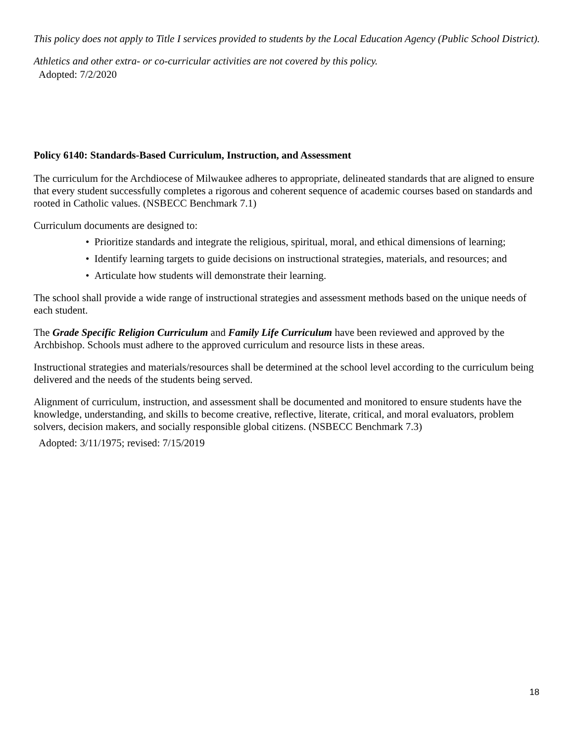This policy does not apply to Title I services provided to students by the Local Education Agency (Public School District).
Athletics and other extra- or co-curricular activities are not covered by this policy.
Adopted: 7/2/2020
Policy 6140: Standards-Based Curriculum, Instruction, and Assessment
The curriculum for the Archdiocese of Milwaukee adheres to appropriate, delineated standards that are aligned to ensure that every student successfully completes a rigorous and coherent sequence of academic courses based on standards and rooted in Catholic values. (NSBECC Benchmark 7.1)
Curriculum documents are designed to:
• Prioritize standards and integrate the religious, spiritual, moral, and ethical dimensions of learning;
• Identify learning targets to guide decisions on instructional strategies, materials, and resources; and
• Articulate how students will demonstrate their learning.
The school shall provide a wide range of instructional strategies and assessment methods based on the unique needs of each student.
The Grade Specific Religion Curriculum and Family Life Curriculum have been reviewed and approved by the Archbishop. Schools must adhere to the approved curriculum and resource lists in these areas.
Instructional strategies and materials/resources shall be determined at the school level according to the curriculum being delivered and the needs of the students being served.
Alignment of curriculum, instruction, and assessment shall be documented and monitored to ensure students have the knowledge, understanding, and skills to become creative, reflective, literate, critical, and moral evaluators, problem solvers, decision makers, and socially responsible global citizens. (NSBECC Benchmark 7.3)
Adopted: 3/11/1975; revised: 7/15/2019
18